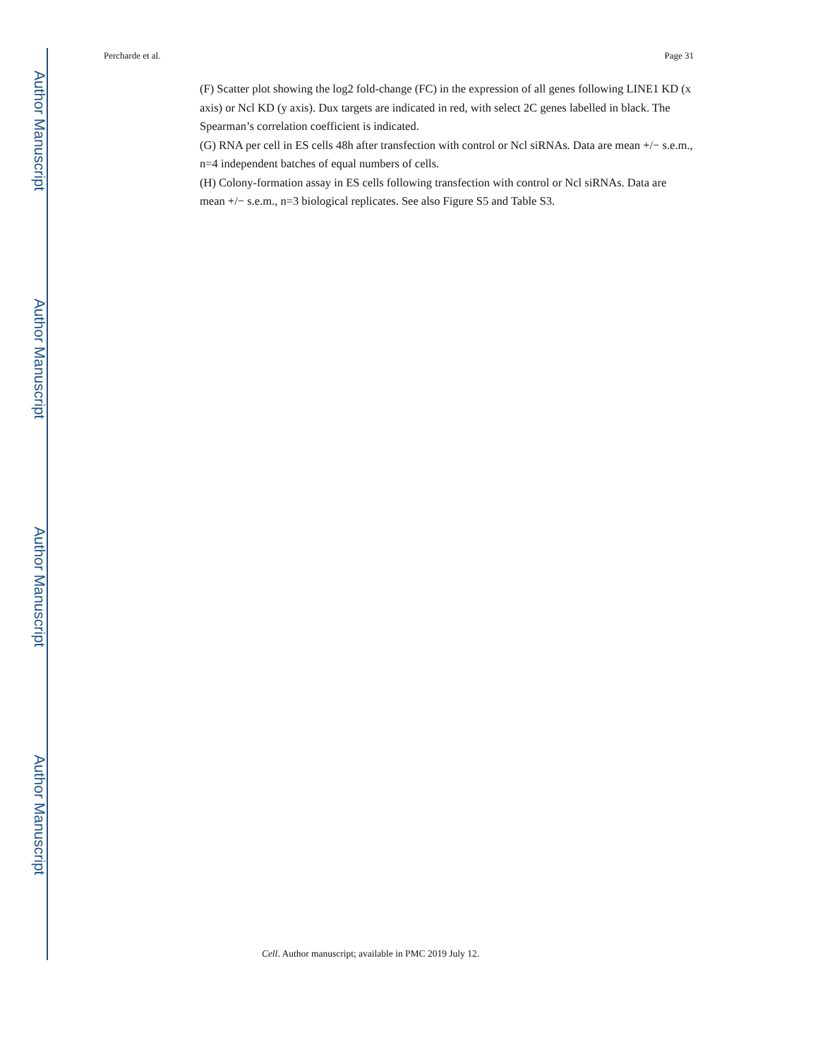Author Manuscript
Author Manuscript
Author Manuscript
Author Manuscript
Percharde et al. Page 31
(F) Scatter plot showing the log2 fold-change (FC) in the expression of all genes following LINE1 KD (x axis) or Ncl KD (y axis). Dux targets are indicated in red, with select 2C genes labelled in black. The Spearman’s correlation coefficient is indicated.
(G) RNA per cell in ES cells 48h after transfection with control or Ncl siRNAs. Data are mean +/− s.e.m., n=4 independent batches of equal numbers of cells.
(H) Colony-formation assay in ES cells following transfection with control or Ncl siRNAs. Data are mean +/− s.e.m., n=3 biological replicates. See also Figure S5 and Table S3.
Cell. Author manuscript; available in PMC 2019 July 12.